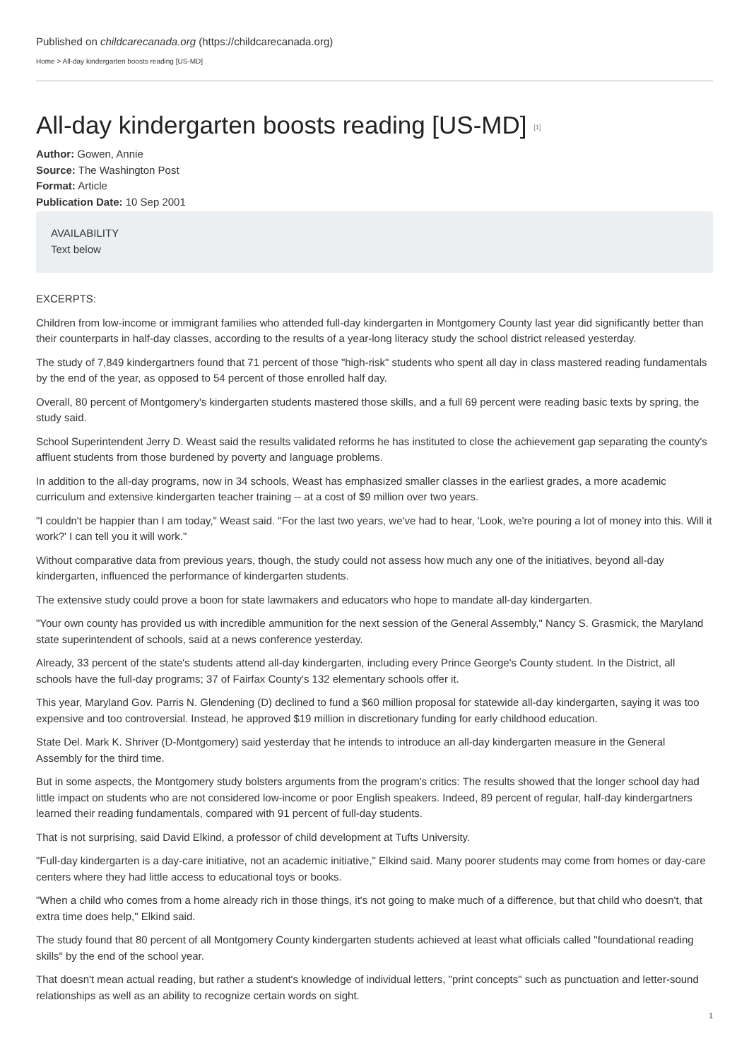Published on childcarecanada.org (https://childcarecanada.org)
Home > All-day kindergarten boosts reading [US-MD]
All-day kindergarten boosts reading [US-MD] <sup>[1]</sup>
Author: Gowen, Annie
Source: The Washington Post
Format: Article
Publication Date: 10 Sep 2001
AVAILABILITY
Text below
EXCERPTS:
Children from low-income or immigrant families who attended full-day kindergarten in Montgomery County last year did significantly better than their counterparts in half-day classes, according to the results of a year-long literacy study the school district released yesterday.
The study of 7,849 kindergartners found that 71 percent of those "high-risk" students who spent all day in class mastered reading fundamentals by the end of the year, as opposed to 54 percent of those enrolled half day.
Overall, 80 percent of Montgomery's kindergarten students mastered those skills, and a full 69 percent were reading basic texts by spring, the study said.
School Superintendent Jerry D. Weast said the results validated reforms he has instituted to close the achievement gap separating the county's affluent students from those burdened by poverty and language problems.
In addition to the all-day programs, now in 34 schools, Weast has emphasized smaller classes in the earliest grades, a more academic curriculum and extensive kindergarten teacher training -- at a cost of $9 million over two years.
"I couldn't be happier than I am today," Weast said. "For the last two years, we've had to hear, 'Look, we're pouring a lot of money into this. Will it work?' I can tell you it will work."
Without comparative data from previous years, though, the study could not assess how much any one of the initiatives, beyond all-day kindergarten, influenced the performance of kindergarten students.
The extensive study could prove a boon for state lawmakers and educators who hope to mandate all-day kindergarten.
"Your own county has provided us with incredible ammunition for the next session of the General Assembly," Nancy S. Grasmick, the Maryland state superintendent of schools, said at a news conference yesterday.
Already, 33 percent of the state's students attend all-day kindergarten, including every Prince George's County student. In the District, all schools have the full-day programs; 37 of Fairfax County's 132 elementary schools offer it.
This year, Maryland Gov. Parris N. Glendening (D) declined to fund a $60 million proposal for statewide all-day kindergarten, saying it was too expensive and too controversial. Instead, he approved $19 million in discretionary funding for early childhood education.
State Del. Mark K. Shriver (D-Montgomery) said yesterday that he intends to introduce an all-day kindergarten measure in the General Assembly for the third time.
But in some aspects, the Montgomery study bolsters arguments from the program's critics: The results showed that the longer school day had little impact on students who are not considered low-income or poor English speakers. Indeed, 89 percent of regular, half-day kindergartners learned their reading fundamentals, compared with 91 percent of full-day students.
That is not surprising, said David Elkind, a professor of child development at Tufts University.
"Full-day kindergarten is a day-care initiative, not an academic initiative," Elkind said. Many poorer students may come from homes or day-care centers where they had little access to educational toys or books.
"When a child who comes from a home already rich in those things, it's not going to make much of a difference, but that child who doesn't, that extra time does help," Elkind said.
The study found that 80 percent of all Montgomery County kindergarten students achieved at least what officials called "foundational reading skills" by the end of the school year.
That doesn't mean actual reading, but rather a student's knowledge of individual letters, "print concepts" such as punctuation and letter-sound relationships as well as an ability to recognize certain words on sight.
1